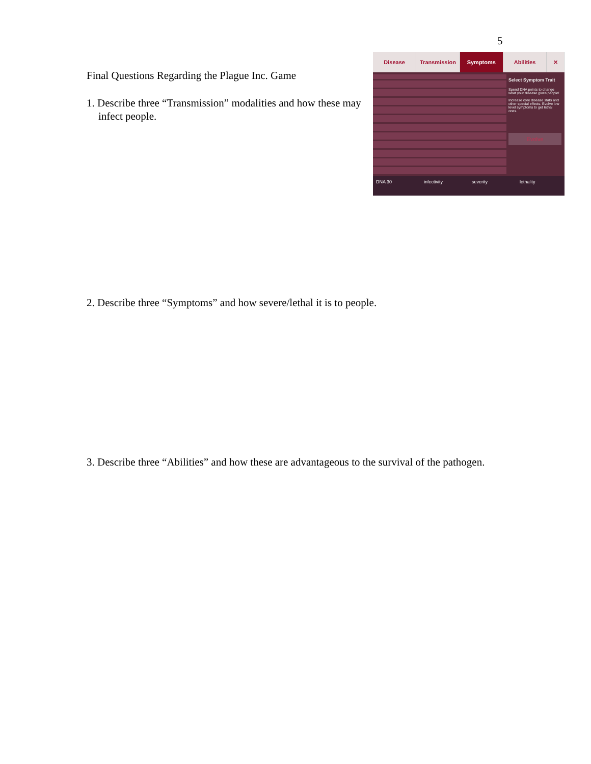5
Final Questions Regarding the Plague Inc. Game
1. Describe three “Transmission” modalities and how these may infect people.
Disease Transmission Symptoms Abilities ✕
Select Symptom Trait
Spend DNA points to change what your disease gives people!
Increase core disease stats and other special effects. Evolve low level symptoms to get lethal ones.
Evolve
DNA 30 infectivity severity lethality
2. Describe three “Symptoms” and how severe/lethal it is to people.
3. Describe three “Abilities” and how these are advantageous to the survival of the pathogen.